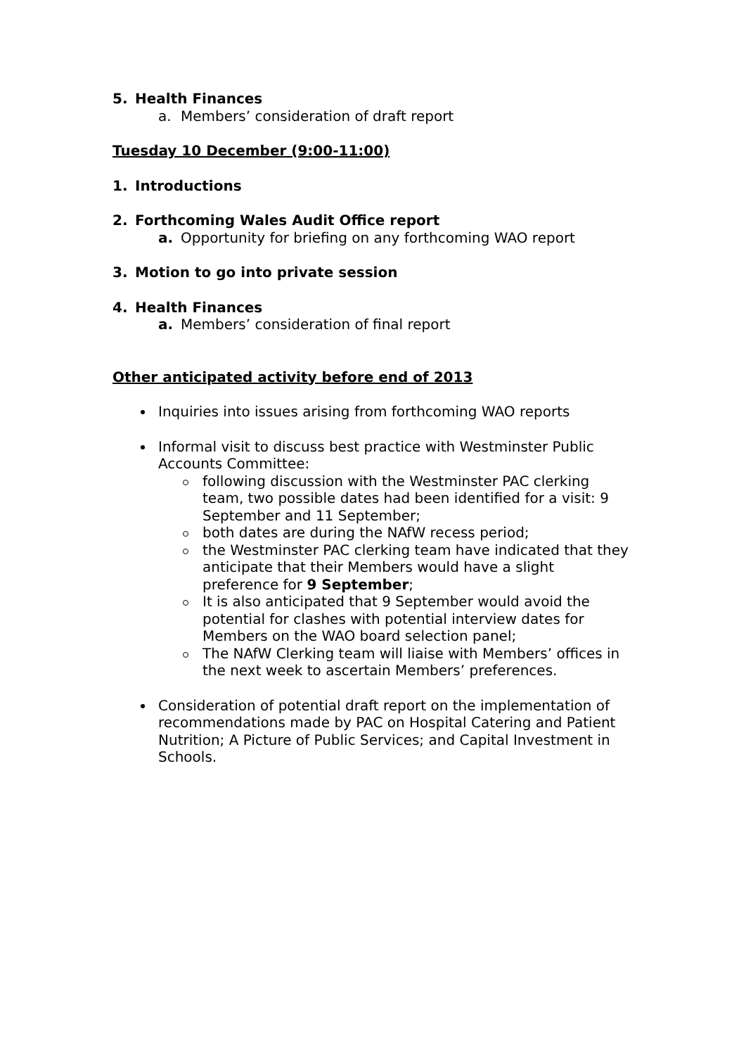5. Health Finances
a. Members’ consideration of draft report
Tuesday 10 December (9:00-11:00)
1. Introductions
2. Forthcoming Wales Audit Office report
a. Opportunity for briefing on any forthcoming WAO report
3. Motion to go into private session
4. Health Finances
a. Members’ consideration of final report
Other anticipated activity before end of 2013
Inquiries into issues arising from forthcoming WAO reports
Informal visit to discuss best practice with Westminster Public Accounts Committee:
following discussion with the Westminster PAC clerking team, two possible dates had been identified for a visit: 9 September and 11 September;
both dates are during the NAfW recess period;
the Westminster PAC clerking team have indicated that they anticipate that their Members would have a slight preference for 9 September;
It is also anticipated that 9 September would avoid the potential for clashes with potential interview dates for Members on the WAO board selection panel;
The NAfW Clerking team will liaise with Members’ offices in the next week to ascertain Members’ preferences.
Consideration of potential draft report on the implementation of recommendations made by PAC on Hospital Catering and Patient Nutrition; A Picture of Public Services; and Capital Investment in Schools.